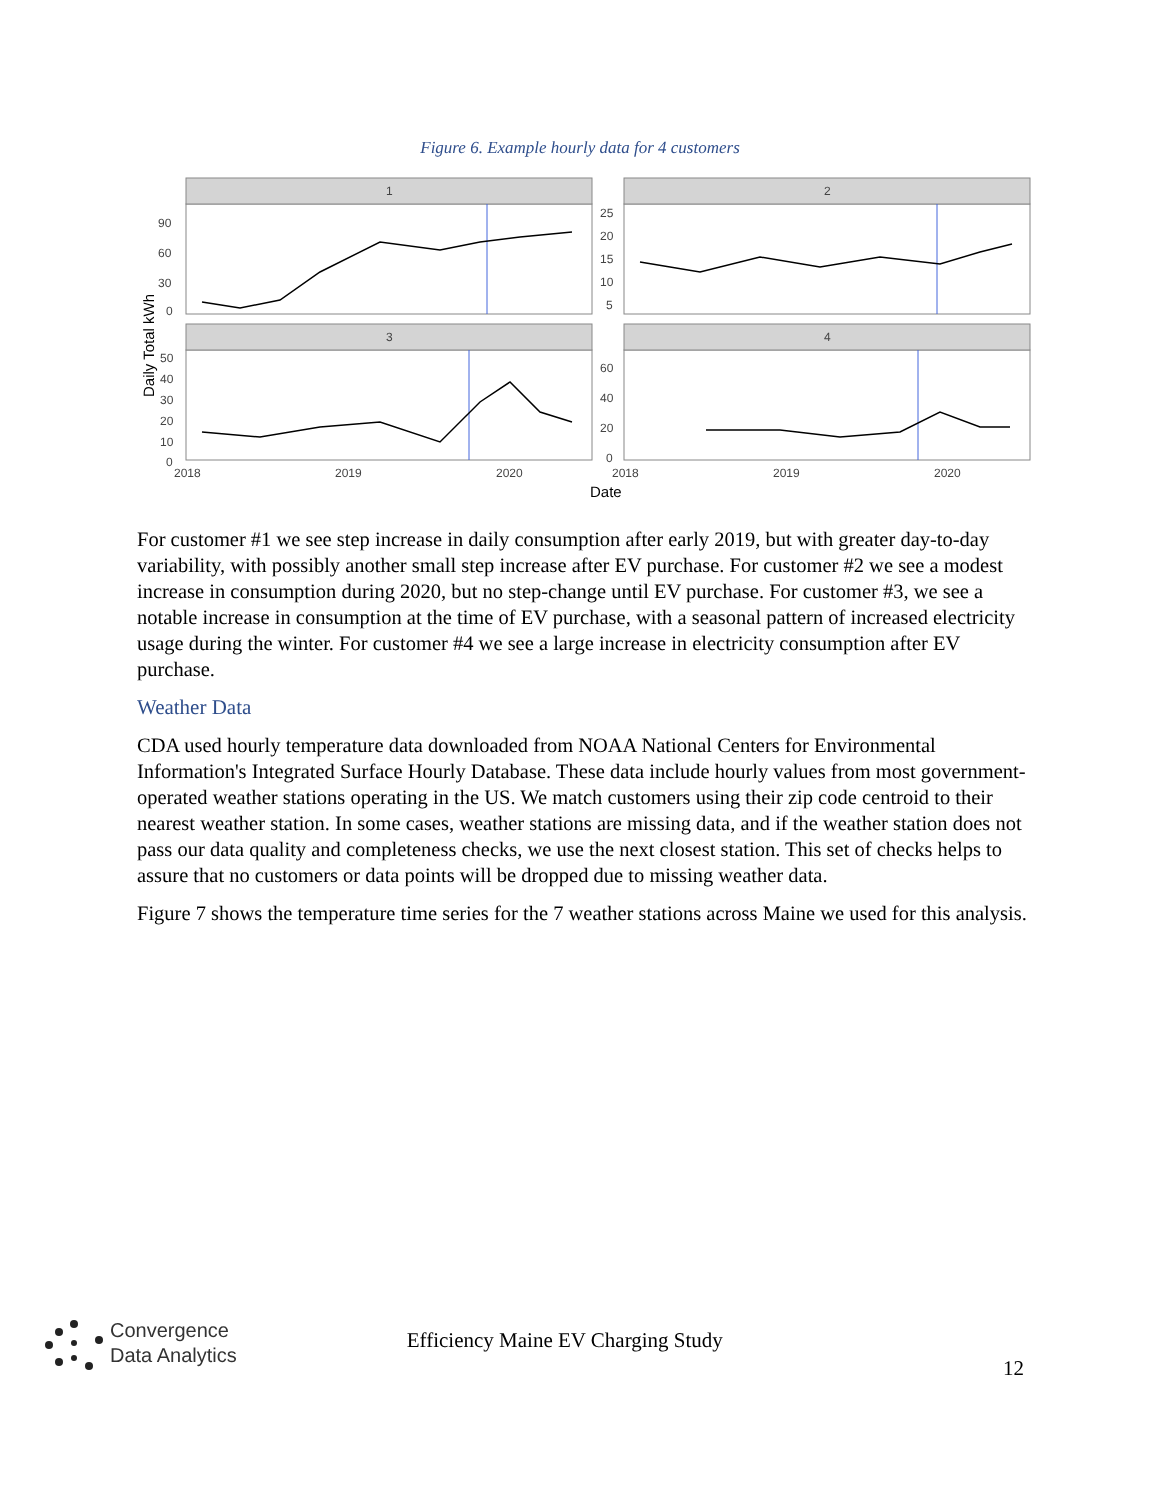Figure 6. Example hourly data for 4 customers
1
2
3
4
90
60
30
0
25
20
15
10
5
50
40
30
20
10
0
60
40
20
0
2018
2019
2020
2018
2019
2020
Date
Daily Total kWh
For customer #1 we see step increase in daily consumption after early 2019, but with greater day-to-day variability, with possibly another small step increase after EV purchase. For customer #2 we see a modest increase in consumption during 2020, but no step-change until EV purchase. For customer #3, we see a notable increase in consumption at the time of EV purchase, with a seasonal pattern of increased electricity usage during the winter. For customer #4 we see a large increase in electricity consumption after EV purchase.
Weather Data
CDA used hourly temperature data downloaded from NOAA National Centers for Environmental Information's Integrated Surface Hourly Database. These data include hourly values from most government-operated weather stations operating in the US. We match customers using their zip code centroid to their nearest weather station. In some cases, weather stations are missing data, and if the weather station does not pass our data quality and completeness checks, we use the next closest station. This set of checks helps to assure that no customers or data points will be dropped due to missing weather data.
Figure 7 shows the temperature time series for the 7 weather stations across Maine we used for this analysis.
Convergence
Data Analytics
Efficiency Maine EV Charging Study
12